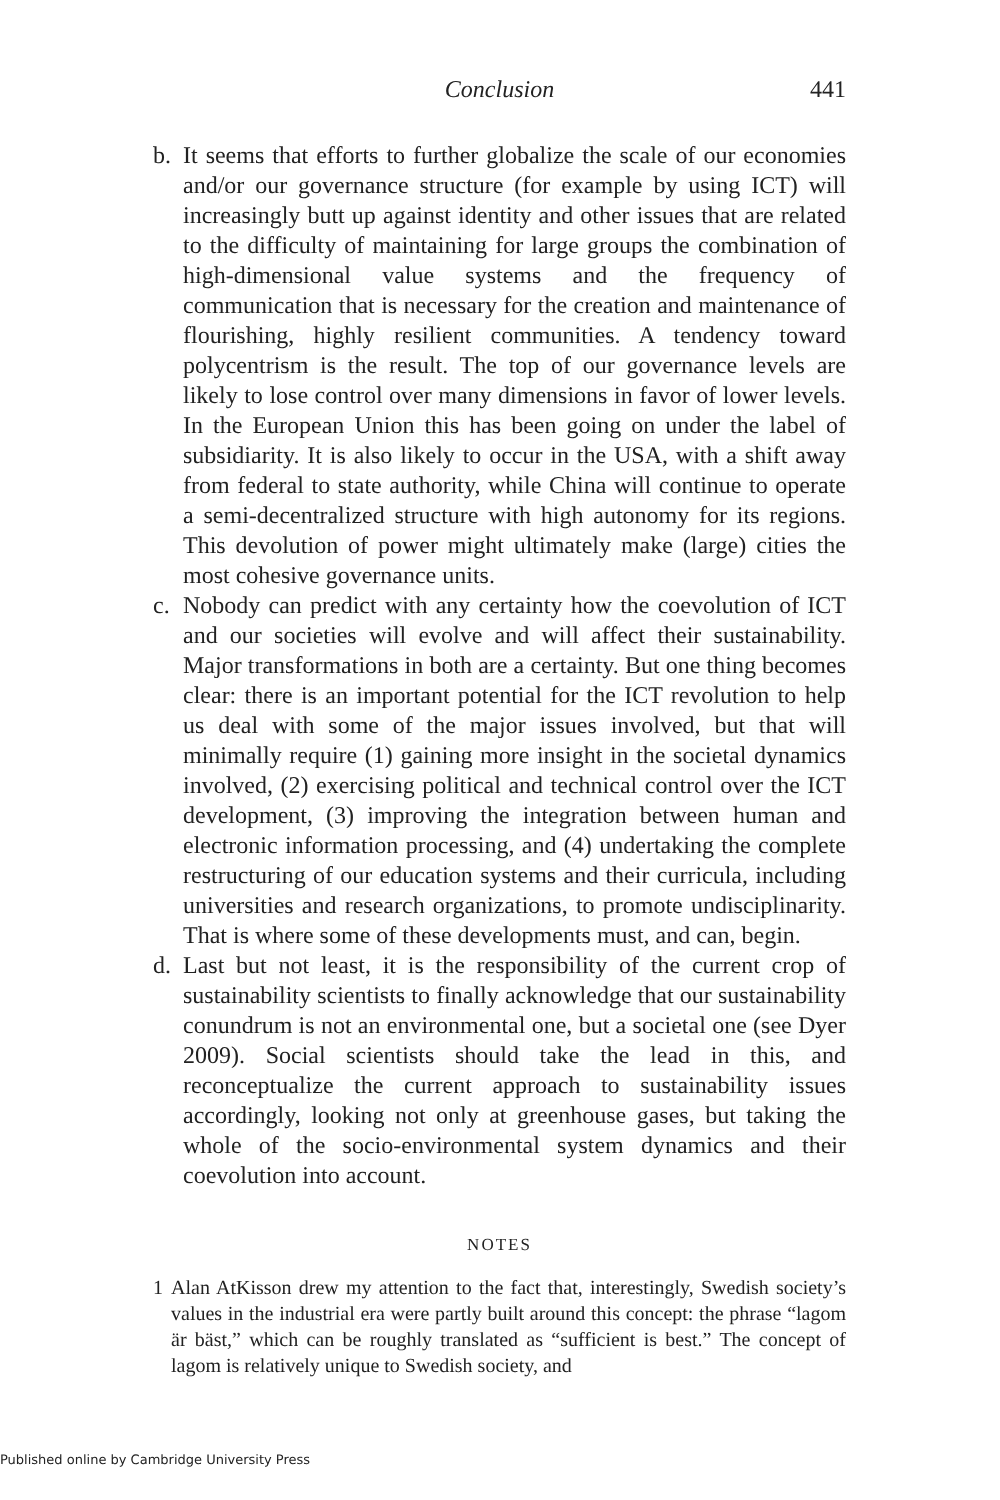Conclusion
441
b. It seems that efforts to further globalize the scale of our economies and/or our governance structure (for example by using ICT) will increasingly butt up against identity and other issues that are related to the difficulty of maintaining for large groups the combination of high-dimensional value systems and the frequency of communication that is necessary for the creation and maintenance of flourishing, highly resilient communities. A tendency toward polycentrism is the result. The top of our governance levels are likely to lose control over many dimensions in favor of lower levels. In the European Union this has been going on under the label of subsidiarity. It is also likely to occur in the USA, with a shift away from federal to state authority, while China will continue to operate a semi-decentralized structure with high autonomy for its regions. This devolution of power might ultimately make (large) cities the most cohesive governance units.
c. Nobody can predict with any certainty how the coevolution of ICT and our societies will evolve and will affect their sustainability. Major transformations in both are a certainty. But one thing becomes clear: there is an important potential for the ICT revolution to help us deal with some of the major issues involved, but that will minimally require (1) gaining more insight in the societal dynamics involved, (2) exercising political and technical control over the ICT development, (3) improving the integration between human and electronic information processing, and (4) undertaking the complete restructuring of our education systems and their curricula, including universities and research organizations, to promote undisciplinarity. That is where some of these developments must, and can, begin.
d. Last but not least, it is the responsibility of the current crop of sustainability scientists to finally acknowledge that our sustainability conundrum is not an environmental one, but a societal one (see Dyer 2009). Social scientists should take the lead in this, and reconceptualize the current approach to sustainability issues accordingly, looking not only at greenhouse gases, but taking the whole of the socio-environmental system dynamics and their coevolution into account.
NOTES
1 Alan AtKisson drew my attention to the fact that, interestingly, Swedish society’s values in the industrial era were partly built around this concept: the phrase “lagom är bäst,” which can be roughly translated as “sufficient is best.” The concept of lagom is relatively unique to Swedish society, and
Published online by Cambridge University Press